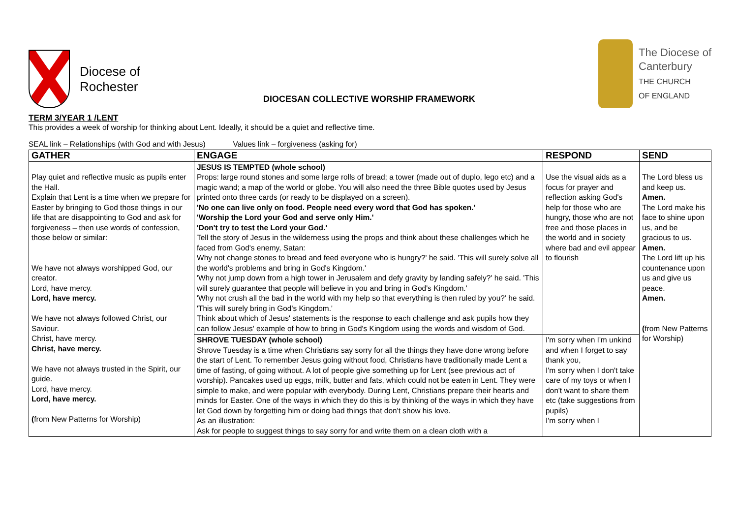Diocese of
Rochester
DIOCESAN COLLECTIVE WORSHIP FRAMEWORK
The Diocese of
Canterbury
THE CHURCH
OF ENGLAND
TERM 3/YEAR 1 /LENT
This provides a week of worship for thinking about Lent. Ideally, it should be a quiet and reflective time.
SEAL link – Relationships (with God and with Jesus) Values link – forgiveness (asking for)
| GATHER | ENGAGE | RESPOND | SEND |
| --- | --- | --- | --- |
| Play quiet and reflective music as pupils enter the Hall. Explain that Lent is a time when we prepare for Easter by bringing to God those things in our life that are disappointing to God and ask for forgiveness – then use words of confession, those below or similar: We have not always worshipped God, our creator. Lord, have mercy. Lord, have mercy. We have not always followed Christ, our Saviour. Christ, have mercy. Christ, have mercy. We have not always trusted in the Spirit, our guide. Lord, have mercy. Lord, have mercy. ( from New Patterns for Worship) | JESUS IS TEMPTED (whole school) Props: large round stones and some large rolls of bread; a tower (made out of duplo, lego etc) and a magic wand; a map of the world or globe. You will also need the three Bible quotes used by Jesus printed onto three cards (or ready to be displayed on a screen). 'No one can live only on food. People need every word that God has spoken.' 'Worship the Lord your God and serve only Him.' 'Don't try to test the Lord your God.' Tell the story of Jesus in the wilderness using the props and think about these challenges which he faced from God's enemy, Satan: Why not change stones to bread and feed everyone who is hungry?' he said. 'This will surely solve all the world's problems and bring in God's Kingdom.' 'Why not jump down from a high tower in Jerusalem and defy gravity by landing safely?' he said. 'This will surely guarantee that people will believe in you and bring in God's Kingdom.' 'Why not crush all the bad in the world with my help so that everything is then ruled by you?' he said. 'This will surely bring in God's Kingdom.' Think about which of Jesus' statements is the response to each challenge and ask pupils how they can follow Jesus' example of how to bring in God's Kingdom using the words and wisdom of God. | Use the visual aids as a focus for prayer and reflection asking God's help for those who are hungry, those who are not free and those places in the world and in society where bad and evil appear to flourish | The Lord bless us and keep us. Amen. The Lord make his face to shine upon us, and be gracious to us. Amen. The Lord lift up his countenance upon us and give us peace. Amen. ( from New Patterns for Worship) |
| | SHROVE TUESDAY (whole school) Shrove Tuesday is a time when Christians say sorry for all the things they have done wrong before the start of Lent. To remember Jesus going without food, Christians have traditionally made Lent a time of fasting, of going without. A lot of people give something up for Lent (see previous act of worship). Pancakes used up eggs, milk, butter and fats, which could not be eaten in Lent. They were simple to make, and were popular with everybody. During Lent, Christians prepare their hearts and minds for Easter. One of the ways in which they do this is by thinking of the ways in which they have let God down by forgetting him or doing bad things that don't show his love. As an illustration: Ask for people to suggest things to say sorry for and write them on a clean cloth with a | I'm sorry when I'm unkind and when I forget to say thank you, I'm sorry when I don't take care of my toys or when I don't want to share them etc (take suggestions from pupils) I'm sorry when I | |